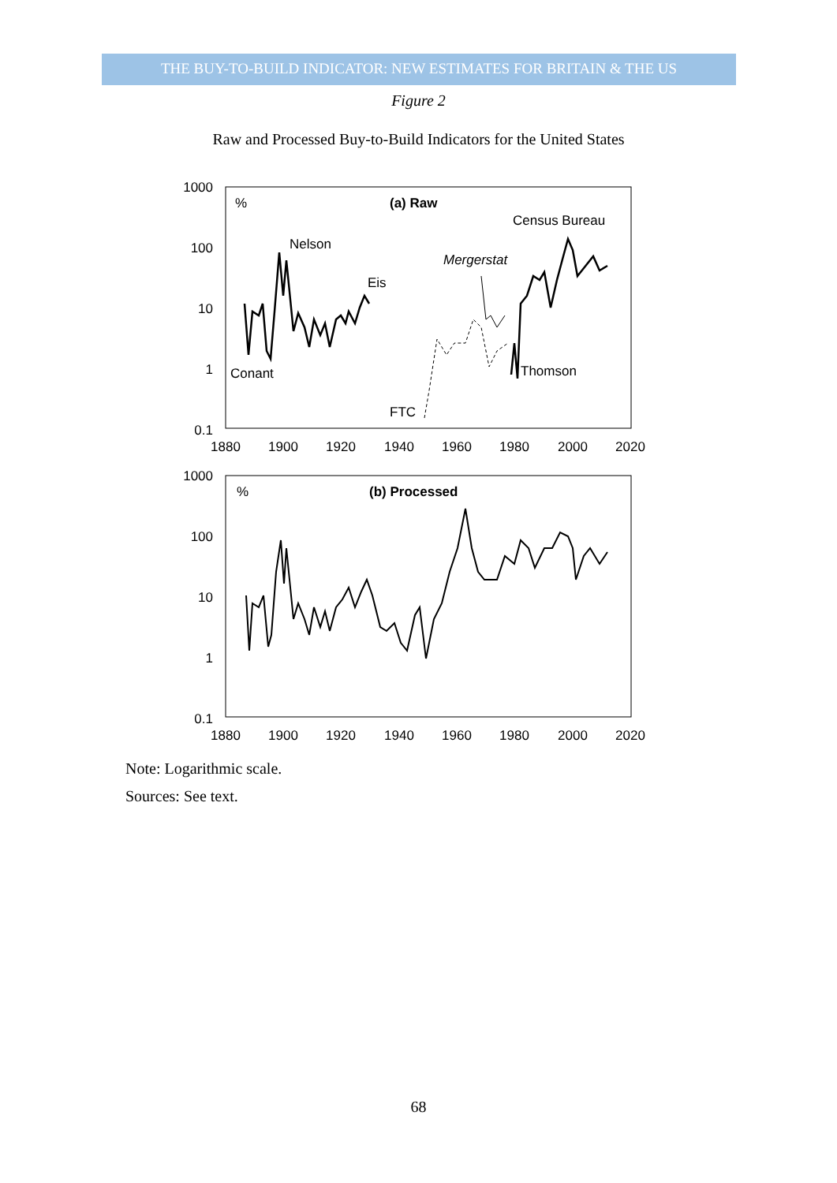THE BUY-TO-BUILD INDICATOR: NEW ESTIMATES FOR BRITAIN & THE US
Figure 2
Raw and Processed Buy-to-Build Indicators for the United States
1000
100
10
1
0.1
1880
1900
1920
1940
1960
1980
2000
2020
%
(a) Raw
Census Bureau
Nelson
Mergerstat
Eis
Conant
Thomson
FTC
1000
100
10
1
0.1
1880
1900
1920
1940
1960
1980
2000
2020
%
(b) Processed
Note: Logarithmic scale.
Sources: See text.
68